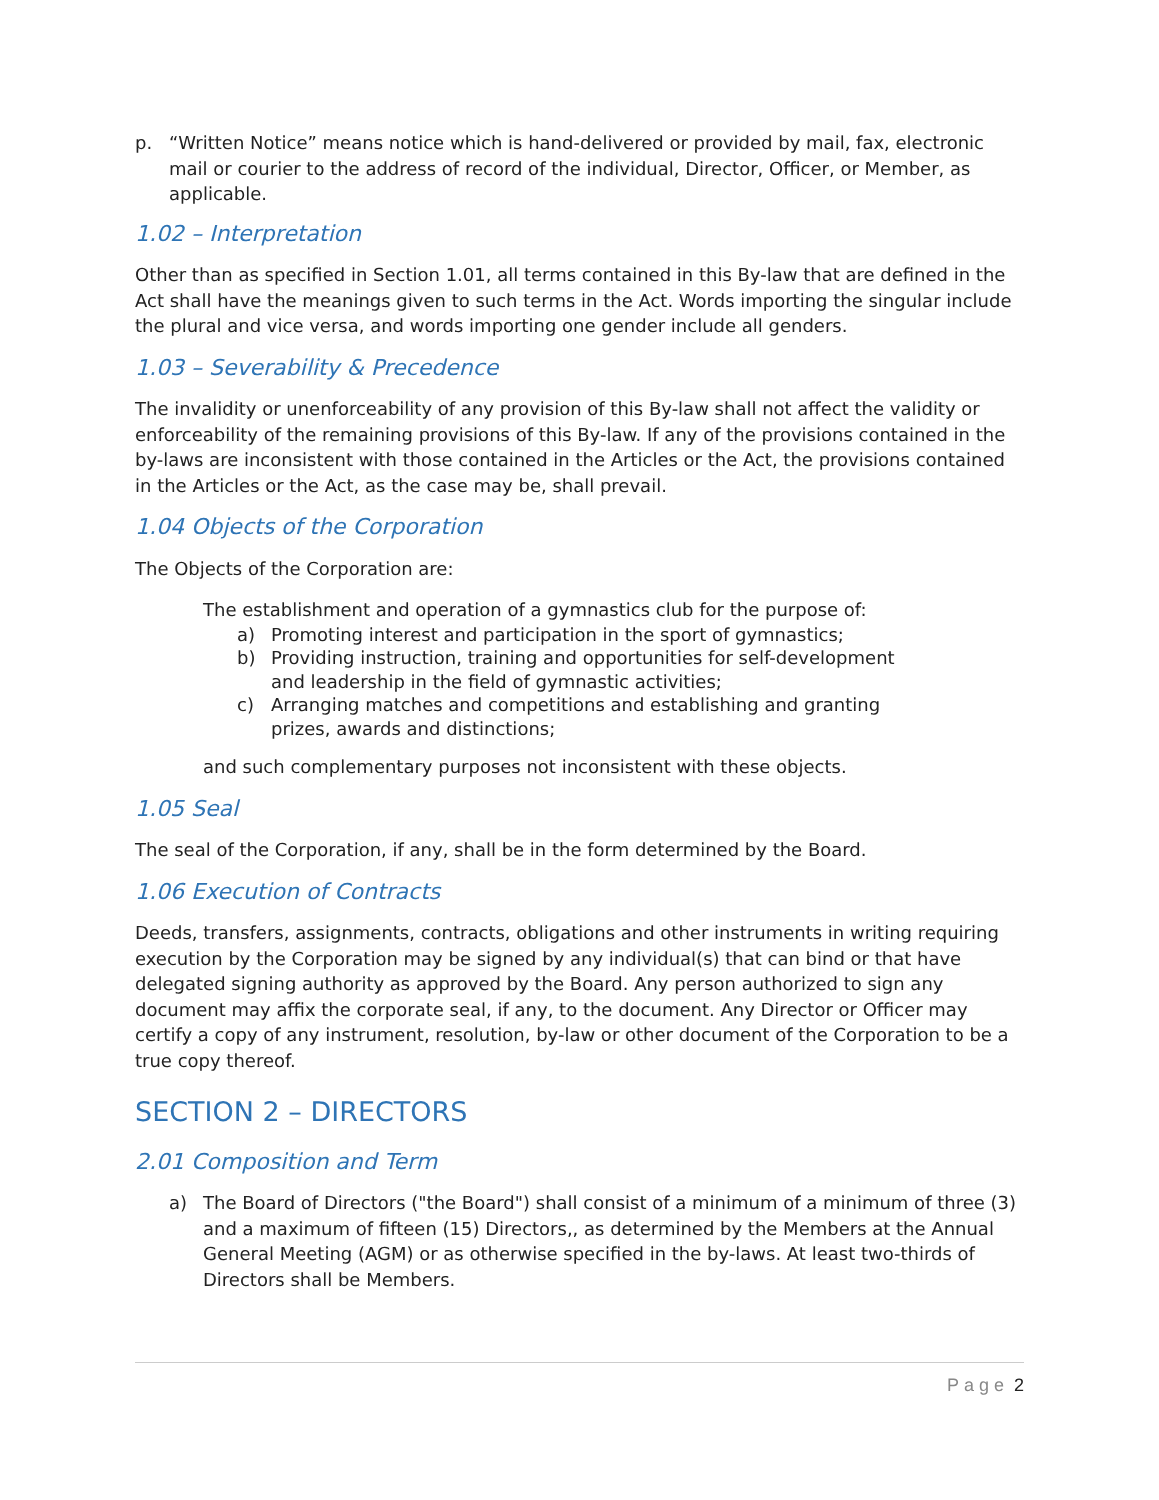p. “Written Notice” means notice which is hand-delivered or provided by mail, fax, electronic mail or courier to the address of record of the individual, Director, Officer, or Member, as applicable.
1.02 – Interpretation
Other than as specified in Section 1.01, all terms contained in this By-law that are defined in the Act shall have the meanings given to such terms in the Act. Words importing the singular include the plural and vice versa, and words importing one gender include all genders.
1.03 – Severability & Precedence
The invalidity or unenforceability of any provision of this By-law shall not affect the validity or enforceability of the remaining provisions of this By-law. If any of the provisions contained in the by-laws are inconsistent with those contained in the Articles or the Act, the provisions contained in the Articles or the Act, as the case may be, shall prevail.
1.04 Objects of the Corporation
The Objects of the Corporation are:
The establishment and operation of a gymnastics club for the purpose of:
a) Promoting interest and participation in the sport of gymnastics;
b) Providing instruction, training and opportunities for self-development
and leadership in the field of gymnastic activities;
c) Arranging matches and competitions and establishing and granting
prizes, awards and distinctions;
and such complementary purposes not inconsistent with these objects.
1.05 Seal
The seal of the Corporation, if any, shall be in the form determined by the Board.
1.06 Execution of Contracts
Deeds, transfers, assignments, contracts, obligations and other instruments in writing requiring execution by the Corporation may be signed by any individual(s) that can bind or that have delegated signing authority as approved by the Board. Any person authorized to sign any document may affix the corporate seal, if any, to the document. Any Director or Officer may certify a copy of any instrument, resolution, by-law or other document of the Corporation to be a true copy thereof.
SECTION 2 – DIRECTORS
2.01 Composition and Term
a) The Board of Directors ("the Board") shall consist of a minimum of a minimum of three (3) and a maximum of fifteen (15) Directors,, as determined by the Members at the Annual General Meeting (AGM) or as otherwise specified in the by-laws. At least two-thirds of Directors shall be Members.
Page 2